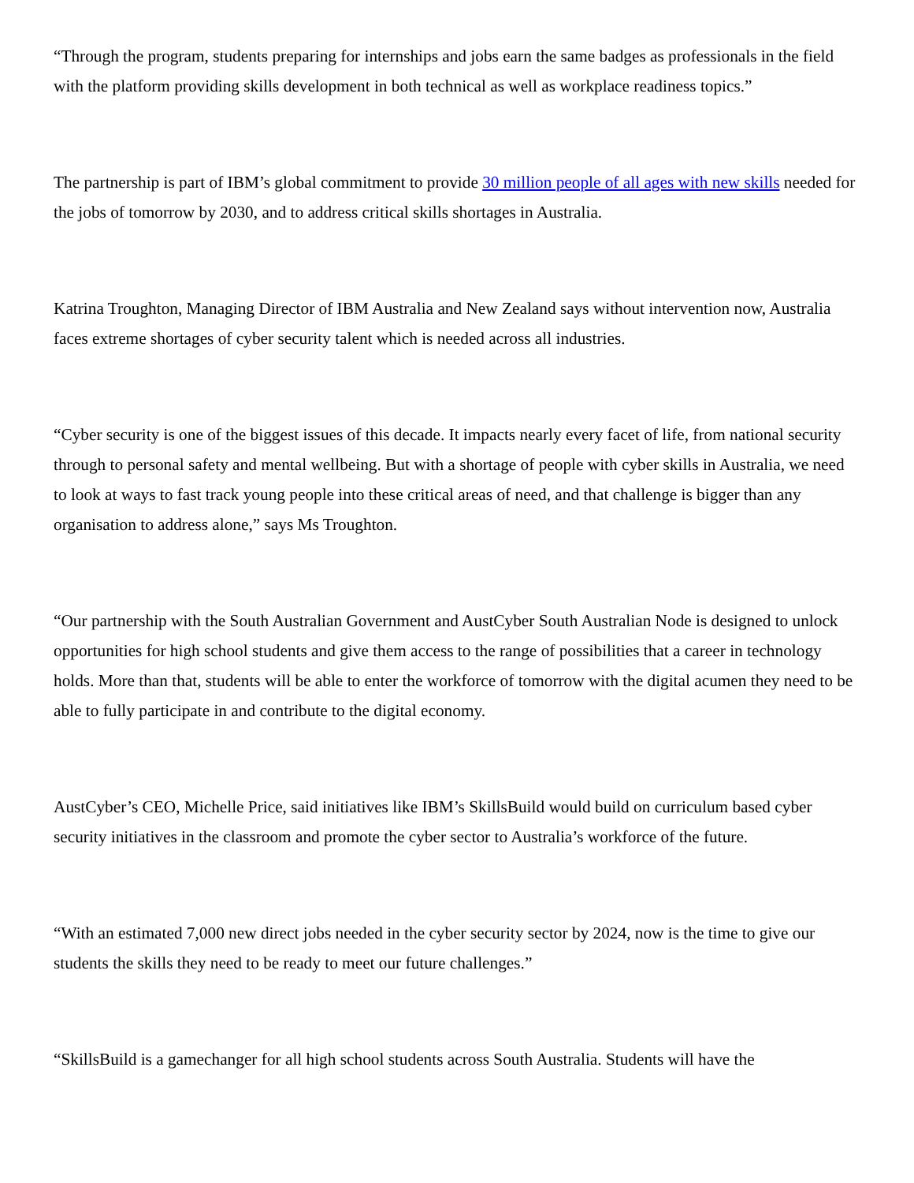“Through the program, students preparing for internships and jobs earn the same badges as professionals in the field with the platform providing skills development in both technical as well as workplace readiness topics.”
The partnership is part of IBM’s global commitment to provide 30 million people of all ages with new skills needed for the jobs of tomorrow by 2030, and to address critical skills shortages in Australia.
Katrina Troughton, Managing Director of IBM Australia and New Zealand says without intervention now, Australia faces extreme shortages of cyber security talent which is needed across all industries.
“Cyber security is one of the biggest issues of this decade. It impacts nearly every facet of life, from national security through to personal safety and mental wellbeing. But with a shortage of people with cyber skills in Australia, we need to look at ways to fast track young people into these critical areas of need, and that challenge is bigger than any organisation to address alone,” says Ms Troughton.
“Our partnership with the South Australian Government and AustCyber South Australian Node is designed to unlock opportunities for high school students and give them access to the range of possibilities that a career in technology holds. More than that, students will be able to enter the workforce of tomorrow with the digital acumen they need to be able to fully participate in and contribute to the digital economy.
AustCyber’s CEO, Michelle Price, said initiatives like IBM’s SkillsBuild would build on curriculum based cyber security initiatives in the classroom and promote the cyber sector to Australia’s workforce of the future.
“With an estimated 7,000 new direct jobs needed in the cyber security sector by 2024, now is the time to give our students the skills they need to be ready to meet our future challenges.”
“SkillsBuild is a gamechanger for all high school students across South Australia. Students will have the